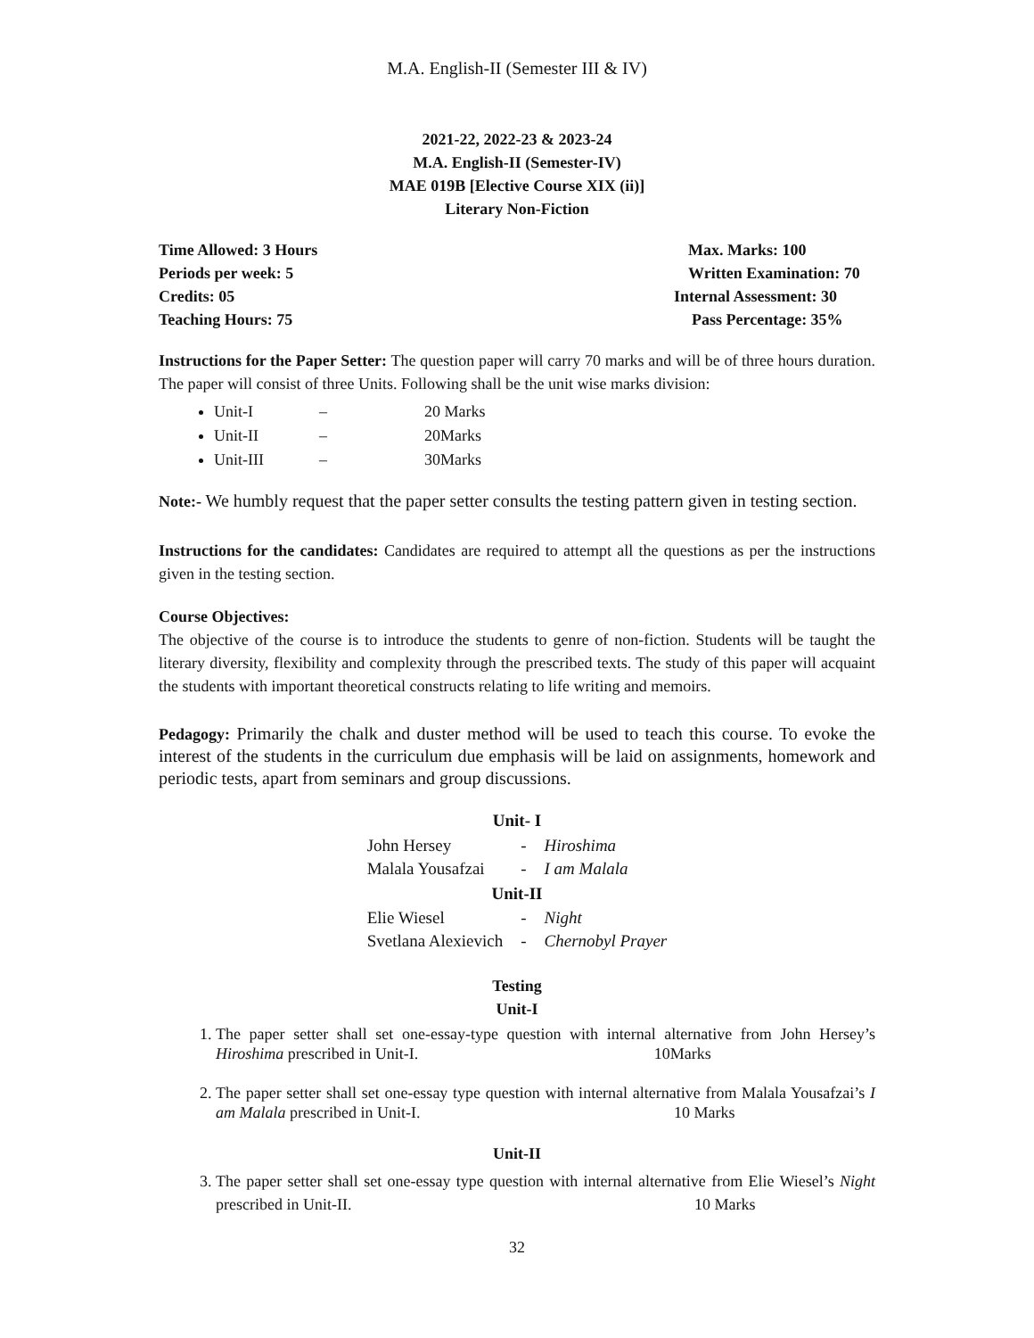M.A. English-II (Semester III & IV)
2021-22, 2022-23 & 2023-24
M.A. English-II (Semester-IV)
MAE 019B [Elective Course XIX (ii)]
Literary Non-Fiction
Time Allowed: 3 Hours Max. Marks: 100
Periods per week: 5 Written Examination: 70
Credits: 05 Internal Assessment: 30
Teaching Hours: 75 Pass Percentage: 35%
Instructions for the Paper Setter: The question paper will carry 70 marks and will be of three hours duration. The paper will consist of three Units. Following shall be the unit wise marks division:
Unit-I – 20 Marks
Unit-II – 20Marks
Unit-III – 30Marks
Note:- We humbly request that the paper setter consults the testing pattern given in testing section.
Instructions for the candidates: Candidates are required to attempt all the questions as per the instructions given in the testing section.
Course Objectives:
The objective of the course is to introduce the students to genre of non-fiction. Students will be taught the literary diversity, flexibility and complexity through the prescribed texts. The study of this paper will acquaint the students with important theoretical constructs relating to life writing and memoirs.
Pedagogy: Primarily the chalk and duster method will be used to teach this course. To evoke the interest of the students in the curriculum due emphasis will be laid on assignments, homework and periodic tests, apart from seminars and group discussions.
| Unit- I | | |
| --- | --- | --- |
| John Hersey | - | Hiroshima |
| Malala Yousafzai | - | I am Malala |
| Unit-II | | |
| Elie Wiesel | - | Night |
| Svetlana Alexievich | - | Chernobyl Prayer |
Testing
Unit-I
1. The paper setter shall set one-essay-type question with internal alternative from John Hersey’s Hiroshima prescribed in Unit-I. 10Marks
2. The paper setter shall set one-essay type question with internal alternative from Malala Yousafzai’s I am Malala prescribed in Unit-I. 10 Marks
Unit-II
3. The paper setter shall set one-essay type question with internal alternative from Elie Wiesel’s Night prescribed in Unit-II. 10 Marks
32